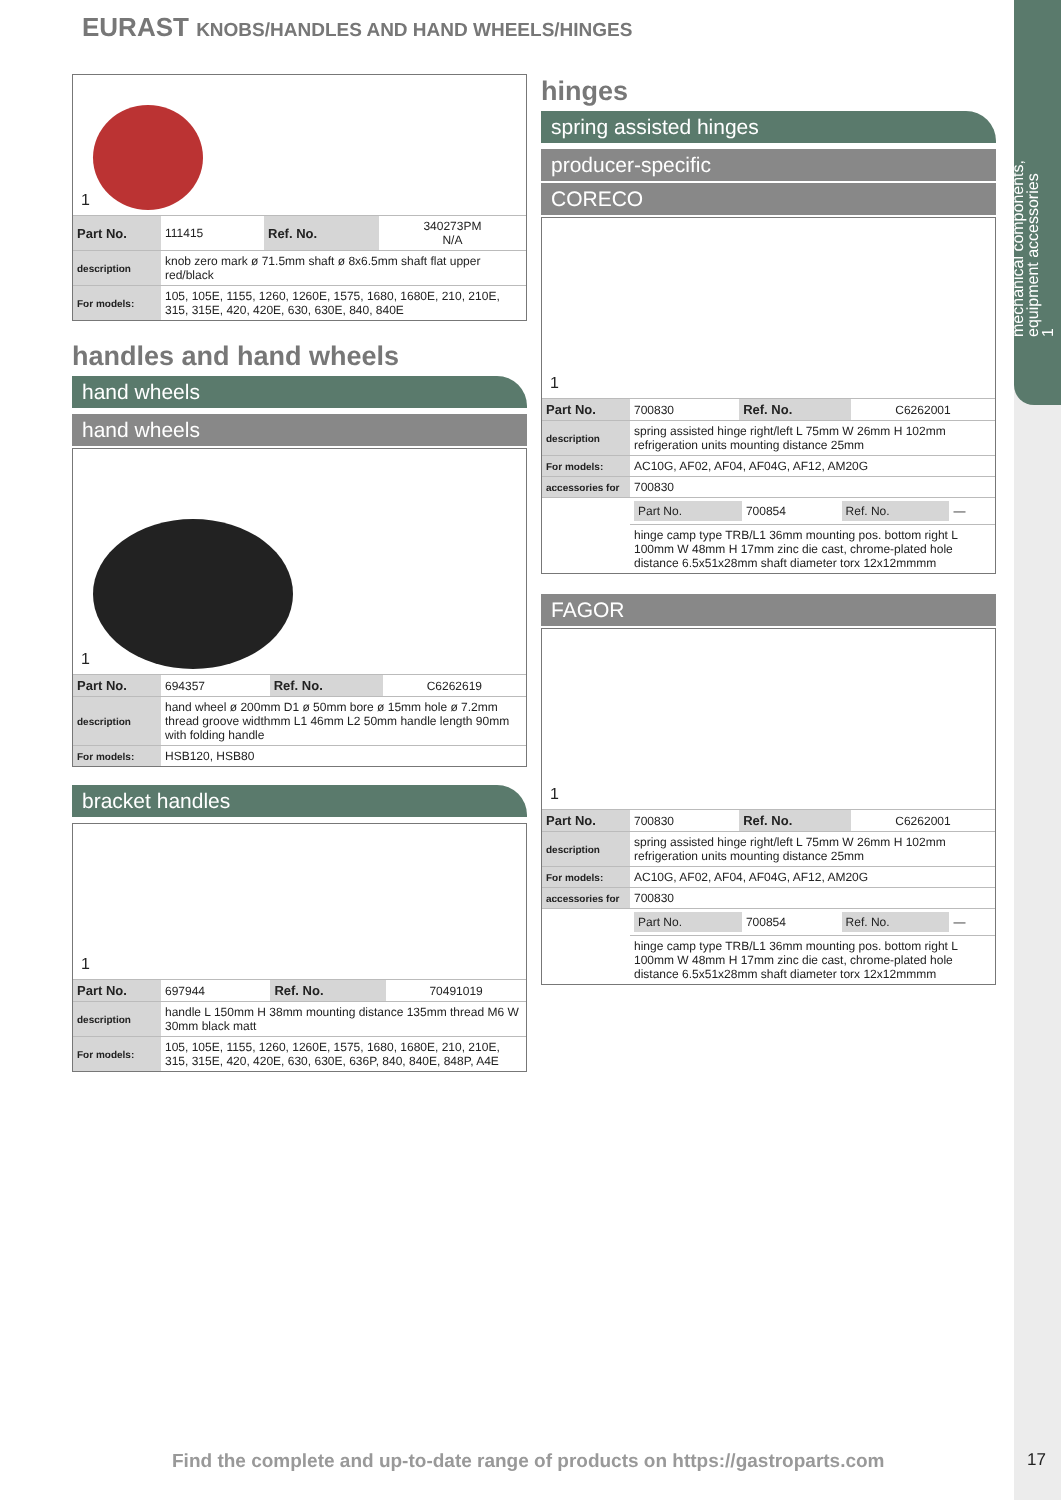mechanical components,
equipment accessories
1
EURAST KNOBS/HANDLES AND HAND WHEELS/HINGES
1
| Part No. | 111415 | Ref. No. | 340273PM N/A |
| description | knob zero mark ø 71.5mm shaft ø 8x6.5mm shaft flat upper red/black | | |
| For models: | 105, 105E, 1155, 1260, 1260E, 1575, 1680, 1680E, 210, 210E, 315, 315E, 420, 420E, 630, 630E, 840, 840E | | |
handles and hand wheels
hand wheels
hand wheels
1
| Part No. | 694357 | Ref. No. | C6262619 |
| description | hand wheel ø 200mm D1 ø 50mm bore ø 15mm hole ø 7.2mm thread groove widthmm L1 46mm L2 50mm handle length 90mm with folding handle | | |
| For models: | HSB120, HSB80 | | |
bracket handles
1
| Part No. | 697944 | Ref. No. | 70491019 |
| description | handle L 150mm H 38mm mounting distance 135mm thread M6 W 30mm black matt | | |
| For models: | 105, 105E, 1155, 1260, 1260E, 1575, 1680, 1680E, 210, 210E, 315, 315E, 420, 420E, 630, 630E, 636P, 840, 840E, 848P, A4E | | |
hinges
spring assisted hinges
producer-specific
CORECO
1
| Part No. | 700830 | Ref. No. | C6262001 |
| description | spring assisted hinge right/left L 75mm W 26mm H 102mm refrigeration units mounting distance 25mm | | |
| For models: | AC10G, AF02, AF04, AF04G, AF12, AM20G | | |
| accessories for | 700830 | | |
| | / Part No. / 700854 / Ref. No. / — / | | |
| | hinge camp type TRB/L1 36mm mounting pos. bottom right L 100mm W 48mm H 17mm zinc die cast, chrome-plated hole distance 6.5x51x28mm shaft diameter torx 12x12mmmm | | |
FAGOR
1
| Part No. | 700830 | Ref. No. | C6262001 |
| description | spring assisted hinge right/left L 75mm W 26mm H 102mm refrigeration units mounting distance 25mm | | |
| For models: | AC10G, AF02, AF04, AF04G, AF12, AM20G | | |
| accessories for | 700830 | | |
| | / Part No. / 700854 / Ref. No. / — / | | |
| | hinge camp type TRB/L1 36mm mounting pos. bottom right L 100mm W 48mm H 17mm zinc die cast, chrome-plated hole distance 6.5x51x28mm shaft diameter torx 12x12mmmm | | |
Find the complete and up-to-date range of products on https://gastroparts.com
17